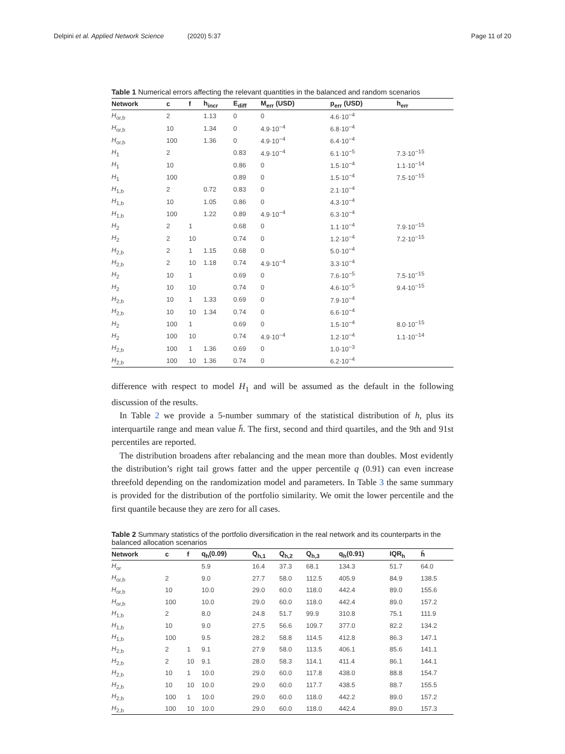Delpini et al. Applied Network Science (2020) 5:37 Page 11 of 20
Table 1 Numerical errors affecting the relevant quantities in the balanced and random scenarios
| Network | c | f | h<sub>incr</sub> | E<sub>diff</sub> | M<sub>err</sub> (USD) | p<sub>err</sub> (USD) | h<sub>err</sub> |
| --- | --- | --- | --- | --- | --- | --- | --- |
| H<sub>or,b</sub> | 2 | | 1.13 | 0 | 0 | 4.6·10<sup>−4</sup> | |
| H<sub>or,b</sub> | 10 | | 1.34 | 0 | 4.9·10<sup>−4</sup> | 6.8·10<sup>−4</sup> | |
| H<sub>or,b</sub> | 100 | | 1.36 | 0 | 4.9·10<sup>−4</sup> | 6.4·10<sup>−4</sup> | |
| H<sub>1</sub> | 2 | | | 0.83 | 4.9·10<sup>−4</sup> | 6.1·10<sup>−5</sup> | 7.3·10<sup>−15</sup> |
| H<sub>1</sub> | 10 | | | 0.86 | 0 | 1.5·10<sup>−4</sup> | 1.1·10<sup>−14</sup> |
| H<sub>1</sub> | 100 | | | 0.89 | 0 | 1.5·10<sup>−4</sup> | 7.5·10<sup>−15</sup> |
| H<sub>1,b</sub> | 2 | | 0.72 | 0.83 | 0 | 2.1·10<sup>−4</sup> | |
| H<sub>1,b</sub> | 10 | | 1.05 | 0.86 | 0 | 4.3·10<sup>−4</sup> | |
| H<sub>1,b</sub> | 100 | | 1.22 | 0.89 | 4.9·10<sup>−4</sup> | 6.3·10<sup>−4</sup> | |
| H<sub>2</sub> | 2 | 1 | | 0.68 | 0 | 1.1·10<sup>−4</sup> | 7.9·10<sup>−15</sup> |
| H<sub>2</sub> | 2 | 10 | | 0.74 | 0 | 1.2·10<sup>−4</sup> | 7.2·10<sup>−15</sup> |
| H<sub>2,b</sub> | 2 | 1 | 1.15 | 0.68 | 0 | 5.0·10<sup>−4</sup> | |
| H<sub>2,b</sub> | 2 | 10 | 1.18 | 0.74 | 4.9·10<sup>−4</sup> | 3.3·10<sup>−4</sup> | |
| H<sub>2</sub> | 10 | 1 | | 0.69 | 0 | 7.6·10<sup>−5</sup> | 7.5·10<sup>−15</sup> |
| H<sub>2</sub> | 10 | 10 | | 0.74 | 0 | 4.6·10<sup>−5</sup> | 9.4·10<sup>−15</sup> |
| H<sub>2,b</sub> | 10 | 1 | 1.33 | 0.69 | 0 | 7.9·10<sup>−4</sup> | |
| H<sub>2,b</sub> | 10 | 10 | 1.34 | 0.74 | 0 | 6.6·10<sup>−4</sup> | |
| H<sub>2</sub> | 100 | 1 | | 0.69 | 0 | 1.5·10<sup>−4</sup> | 8.0·10<sup>−15</sup> |
| H<sub>2</sub> | 100 | 10 | | 0.74 | 4.9·10<sup>−4</sup> | 1.2·10<sup>−4</sup> | 1.1·10<sup>−14</sup> |
| H<sub>2,b</sub> | 100 | 1 | 1.36 | 0.69 | 0 | 1.0·10<sup>−3</sup> | |
| H<sub>2,b</sub> | 100 | 10 | 1.36 | 0.74 | 0 | 6.2·10<sup>−4</sup> | |
difference with respect to model H<sub>1</sub> and will be assumed as the default in the following discussion of the results.
In Table 2 we provide a 5-number summary of the statistical distribution of h, plus its interquartile range and mean value h̄. The first, second and third quartiles, and the 9th and 91st percentiles are reported.
The distribution broadens after rebalancing and the mean more than doubles. Most evidently the distribution’s right tail grows fatter and the upper percentile q (0.91) can even increase threefold depending on the randomization model and parameters. In Table 3 the same summary is provided for the distribution of the portfolio similarity. We omit the lower percentile and the first quantile because they are zero for all cases.
Table 2 Summary statistics of the portfolio diversification in the real network and its counterparts in the balanced allocation scenarios
| Network | c | f | q<sub>h</sub>(0.09) | Q<sub>h,1</sub> | Q<sub>h,2</sub> | Q<sub>h,3</sub> | q<sub>h</sub>(0.91) | IQR<sub>h</sub> | h̄ |
| --- | --- | --- | --- | --- | --- | --- | --- | --- | --- |
| H<sub>or</sub> | | | 5.9 | 16.4 | 37.3 | 68.1 | 134.3 | 51.7 | 64.0 |
| H<sub>or,b</sub> | 2 | | 9.0 | 27.7 | 58.0 | 112.5 | 405.9 | 84.9 | 138.5 |
| H<sub>or,b</sub> | 10 | | 10.0 | 29.0 | 60.0 | 118.0 | 442.4 | 89.0 | 155.6 |
| H<sub>or,b</sub> | 100 | | 10.0 | 29.0 | 60.0 | 118.0 | 442.4 | 89.0 | 157.2 |
| H<sub>1,b</sub> | 2 | | 8.0 | 24.8 | 51.7 | 99.9 | 310.8 | 75.1 | 111.9 |
| H<sub>1,b</sub> | 10 | | 9.0 | 27.5 | 56.6 | 109.7 | 377.0 | 82.2 | 134.2 |
| H<sub>1,b</sub> | 100 | | 9.5 | 28.2 | 58.8 | 114.5 | 412.8 | 86.3 | 147.1 |
| H<sub>2,b</sub> | 2 | 1 | 9.1 | 27.9 | 58.0 | 113.5 | 406.1 | 85.6 | 141.1 |
| H<sub>2,b</sub> | 2 | 10 | 9.1 | 28.0 | 58.3 | 114.1 | 411.4 | 86.1 | 144.1 |
| H<sub>2,b</sub> | 10 | 1 | 10.0 | 29.0 | 60.0 | 117.8 | 438.0 | 88.8 | 154.7 |
| H<sub>2,b</sub> | 10 | 10 | 10.0 | 29.0 | 60.0 | 117.7 | 438.5 | 88.7 | 155.5 |
| H<sub>2,b</sub> | 100 | 1 | 10.0 | 29.0 | 60.0 | 118.0 | 442.2 | 89.0 | 157.2 |
| H<sub>2,b</sub> | 100 | 10 | 10.0 | 29.0 | 60.0 | 118.0 | 442.4 | 89.0 | 157.3 |